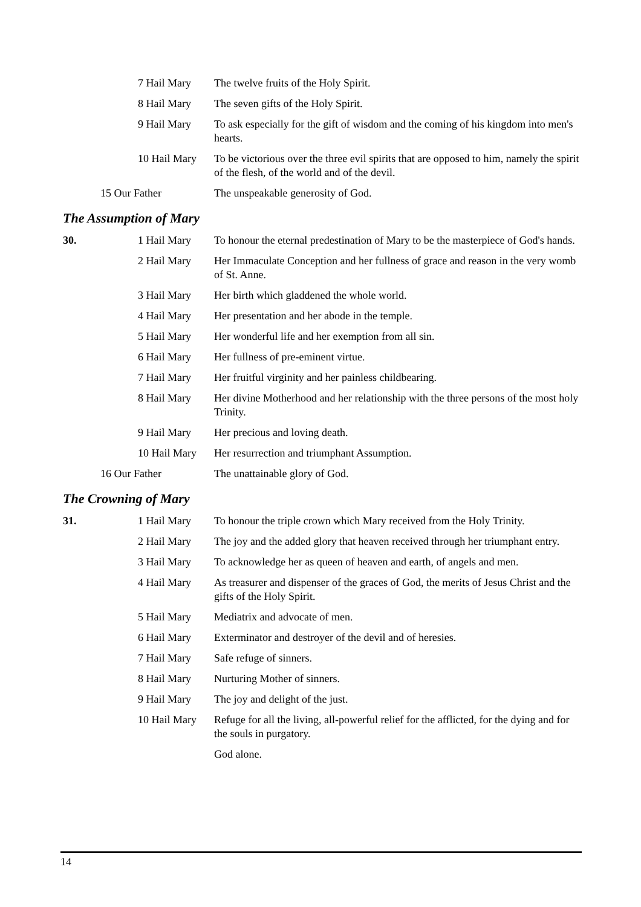| | 7 Hail Mary | The twelve fruits of the Holy Spirit. |
| | 8 Hail Mary | The seven gifts of the Holy Spirit. |
| | 9 Hail Mary | To ask especially for the gift of wisdom and the coming of his kingdom into men's hearts. |
| | 10 Hail Mary | To be victorious over the three evil spirits that are opposed to him, namely the spirit of the flesh, of the world and of the devil. |
| | 15 Our Father | The unspeakable generosity of God. |
The Assumption of Mary
| 30. | 1 Hail Mary | To honour the eternal predestination of Mary to be the masterpiece of God's hands. |
| | 2 Hail Mary | Her Immaculate Conception and her fullness of grace and reason in the very womb of St. Anne. |
| | 3 Hail Mary | Her birth which gladdened the whole world. |
| | 4 Hail Mary | Her presentation and her abode in the temple. |
| | 5 Hail Mary | Her wonderful life and her exemption from all sin. |
| | 6 Hail Mary | Her fullness of pre-eminent virtue. |
| | 7 Hail Mary | Her fruitful virginity and her painless childbearing. |
| | 8 Hail Mary | Her divine Motherhood and her relationship with the three persons of the most holy Trinity. |
| | 9 Hail Mary | Her precious and loving death. |
| | 10 Hail Mary | Her resurrection and triumphant Assumption. |
| | 16 Our Father | The unattainable glory of God. |
The Crowning of Mary
| 31. | 1 Hail Mary | To honour the triple crown which Mary received from the Holy Trinity. |
| | 2 Hail Mary | The joy and the added glory that heaven received through her triumphant entry. |
| | 3 Hail Mary | To acknowledge her as queen of heaven and earth, of angels and men. |
| | 4 Hail Mary | As treasurer and dispenser of the graces of God, the merits of Jesus Christ and the gifts of the Holy Spirit. |
| | 5 Hail Mary | Mediatrix and advocate of men. |
| | 6 Hail Mary | Exterminator and destroyer of the devil and of heresies. |
| | 7 Hail Mary | Safe refuge of sinners. |
| | 8 Hail Mary | Nurturing Mother of sinners. |
| | 9 Hail Mary | The joy and delight of the just. |
| | 10 Hail Mary | Refuge for all the living, all-powerful relief for the afflicted, for the dying and for the souls in purgatory. |
| | | God alone. |
14